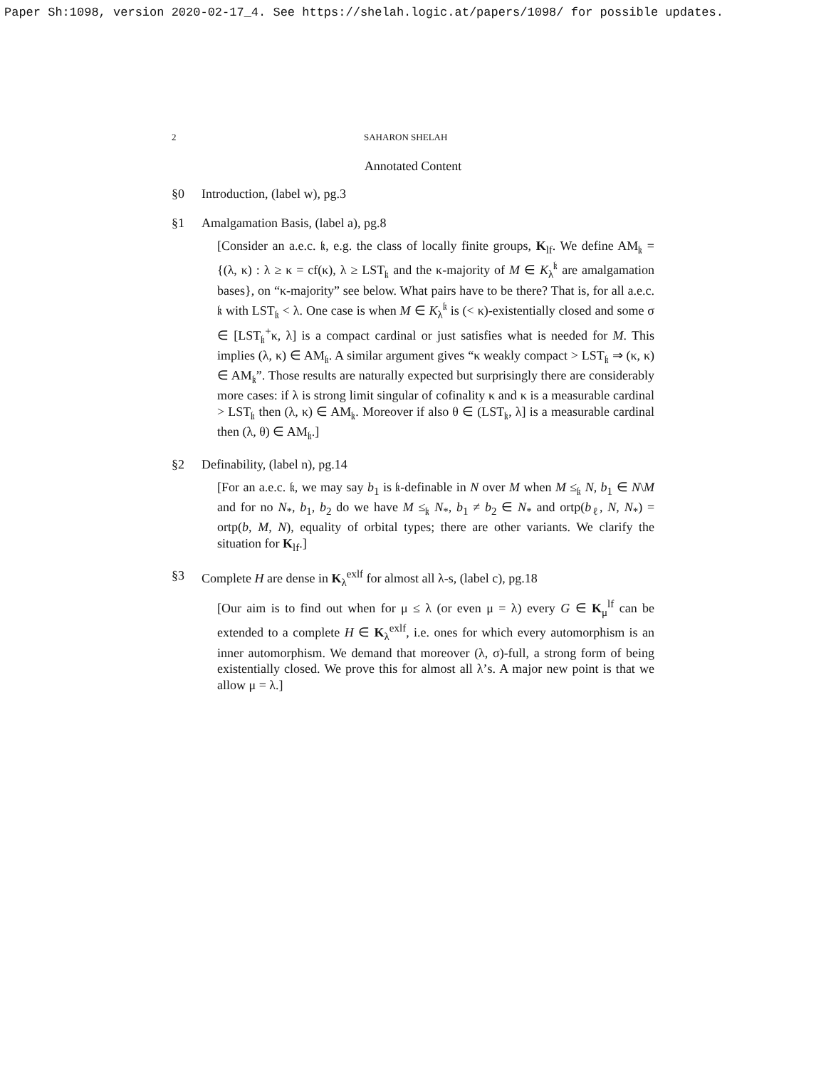Paper Sh:1098, version 2020-02-17_4. See https://shelah.logic.at/papers/1098/ for possible updates.
2 SAHARON SHELAH
Annotated Content
§0 Introduction, (label w), pg.3
§1 Amalgamation Basis, (label a), pg.8
[Consider an a.e.c. 𝔨, e.g. the class of locally finite groups, K<sub>lf</sub>. We define AM<sub>𝔨</sub> = {(λ, κ) : λ ≥ κ = cf(κ), λ ≥ LST<sub>𝔨</sub> and the κ-majority of M ∈ K<sub>λ</sub><sup>𝔨</sup> are amalgamation bases}, on “κ-majority” see below. What pairs have to be there? That is, for all a.e.c. 𝔨 with LST<sub>𝔨</sub> < λ. One case is when M ∈ K<sub>λ</sub><sup>𝔨</sup> is (< κ)-existentially closed and some σ ∈ [LST<sub>𝔨</sub><sup>+</sup>κ, λ] is a compact cardinal or just satisfies what is needed for M. This implies (λ, κ) ∈ AM<sub>𝔨</sub>. A similar argument gives “κ weakly compact > LST<sub>𝔨</sub> ⇒ (κ, κ) ∈ AM<sub>𝔨</sub>”. Those results are naturally expected but surprisingly there are considerably more cases: if λ is strong limit singular of cofinality κ and κ is a measurable cardinal > LST<sub>𝔨</sub> then (λ, κ) ∈ AM<sub>𝔨</sub>. Moreover if also θ ∈ (LST<sub>𝔨</sub>, λ] is a measurable cardinal then (λ, θ) ∈ AM<sub>𝔨</sub>.]
§2 Definability, (label n), pg.14
[For an a.e.c. 𝔨, we may say b<sub>1</sub> is 𝔨-definable in N over M when M ≤<sub>𝔨</sub> N, b<sub>1</sub> ∈ N\M and for no N<sub>*</sub>, b<sub>1</sub>, b<sub>2</sub> do we have M ≤<sub>𝔨</sub> N<sub>*</sub>, b<sub>1</sub> ≠ b<sub>2</sub> ∈ N<sub>*</sub> and ortp(b<sub>ℓ</sub>, N, N<sub>*</sub>) = ortp(b, M, N), equality of orbital types; there are other variants. We clarify the situation for K<sub>lf</sub>.]
§3 Complete H are dense in K<sub>λ</sub><sup>exlf</sup> for almost all λ-s, (label c), pg.18
[Our aim is to find out when for μ ≤ λ (or even μ = λ) every G ∈ K<sub>μ</sub><sup>lf</sup> can be extended to a complete H ∈ K<sub>λ</sub><sup>exlf</sup>, i.e. ones for which every automorphism is an inner automorphism. We demand that moreover (λ, σ)-full, a strong form of being existentially closed. We prove this for almost all λ’s. A major new point is that we allow μ = λ.]